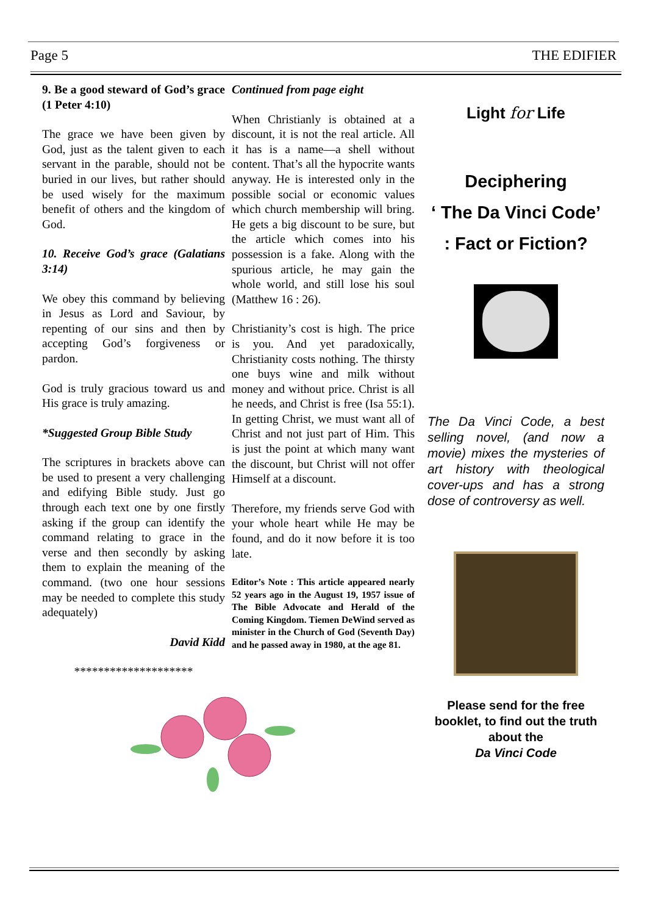Page 5 THE EDIFIER
9. Be a good steward of God’s grace (1 Peter 4:10)
The grace we have been given by God, just as the talent given to each servant in the parable, should not be buried in our lives, but rather should be used wisely for the maximum benefit of others and the kingdom of God.
10. Receive God’s grace (Galatians 3:14)
We obey this command by believing in Jesus as Lord and Saviour, by repenting of our sins and then by accepting God’s forgiveness or pardon.
God is truly gracious toward us and His grace is truly amazing.
*Suggested Group Bible Study
The scriptures in brackets above can be used to present a very challenging and edifying Bible study. Just go through each text one by one firstly asking if the group can identify the command relating to grace in the verse and then secondly by asking them to explain the meaning of the command. (two one hour sessions may be needed to complete this study adequately)
David Kidd
********************
Continued from page eight
When Christianly is obtained at a discount, it is not the real article. All it has is a name—a shell without content. That’s all the hypocrite wants anyway. He is interested only in the possible social or economic values which church membership will bring. He gets a big discount to be sure, but the article which comes into his possession is a fake. Along with the spurious article, he may gain the whole world, and still lose his soul (Matthew 16 : 26).
Christianity’s cost is high. The price is you. And yet paradoxically, Christianity costs nothing. The thirsty one buys wine and milk without money and without price. Christ is all he needs, and Christ is free (Isa 55:1). In getting Christ, we must want all of Christ and not just part of Him. This is just the point at which many want the discount, but Christ will not offer Himself at a discount.
Therefore, my friends serve God with your whole heart while He may be found, and do it now before it is too late.
Editor’s Note : This article appeared nearly 52 years ago in the August 19, 1957 issue of The Bible Advocate and Herald of the Coming Kingdom. Tiemen DeWind served as minister in the Church of God (Seventh Day) and he passed away in 1980, at the age 81.
Light for Life
Deciphering
‘ The Da Vinci Code’
: Fact or Fiction?
The Da Vinci Code, a best selling novel, (and now a movie) mixes the mysteries of art history with theological cover-ups and has a strong dose of controversy as well.
Please send for the free booklet, to find out the truth about the
Da Vinci Code